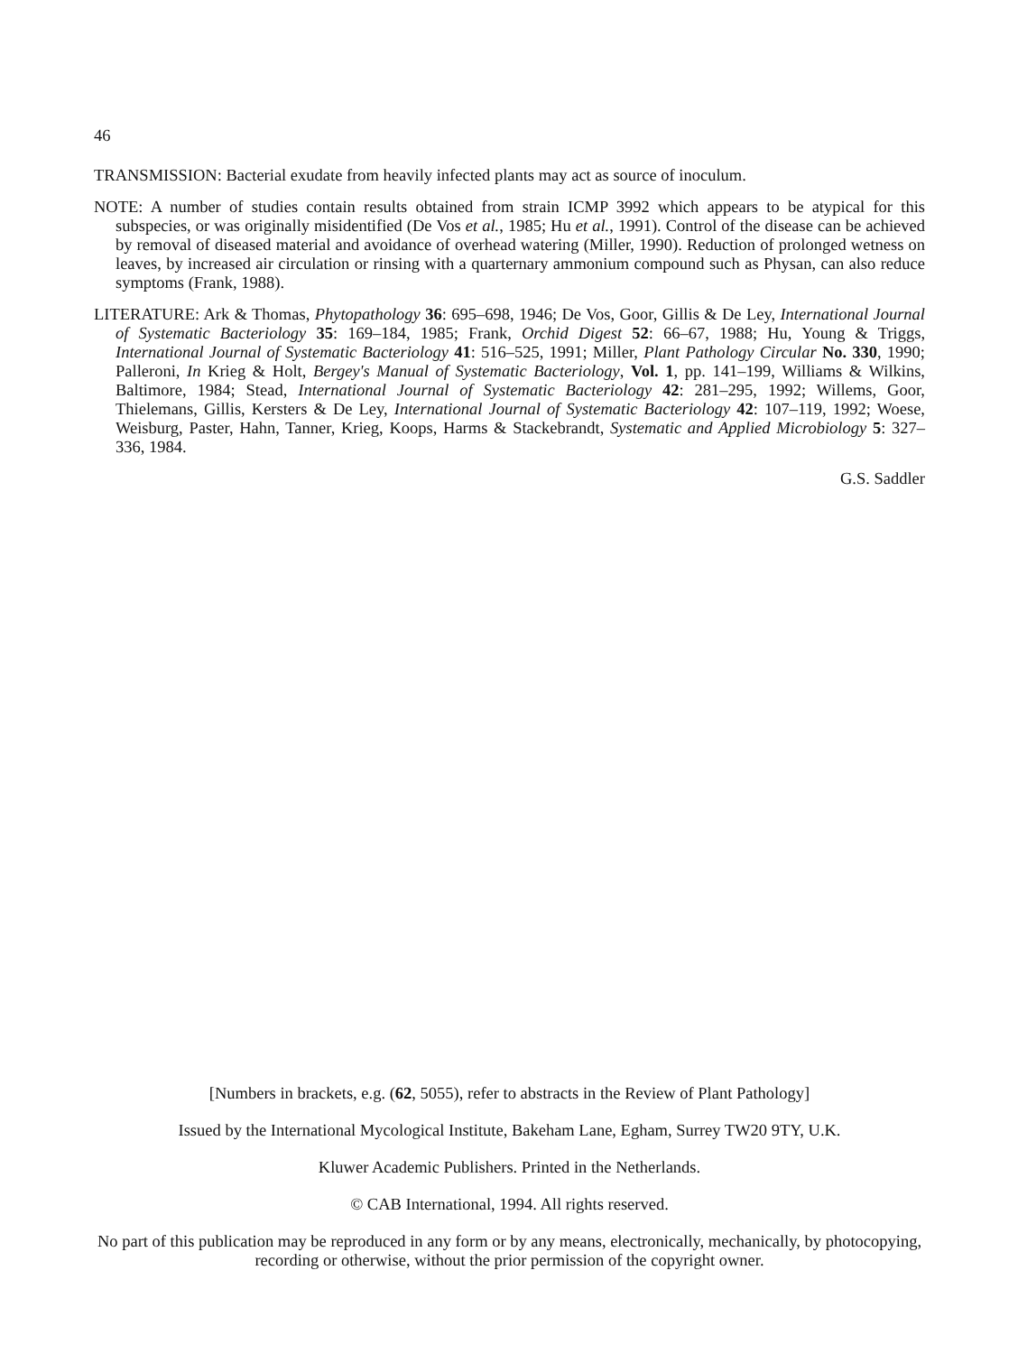46
TRANSMISSION: Bacterial exudate from heavily infected plants may act as source of inoculum.
NOTE: A number of studies contain results obtained from strain ICMP 3992 which appears to be atypical for this subspecies, or was originally misidentified (De Vos et al., 1985; Hu et al., 1991). Control of the disease can be achieved by removal of diseased material and avoidance of overhead watering (Miller, 1990). Reduction of prolonged wetness on leaves, by increased air circulation or rinsing with a quarternary ammonium compound such as Physan, can also reduce symptoms (Frank, 1988).
LITERATURE: Ark & Thomas, Phytopathology 36: 695–698, 1946; De Vos, Goor, Gillis & De Ley, International Journal of Systematic Bacteriology 35: 169–184, 1985; Frank, Orchid Digest 52: 66–67, 1988; Hu, Young & Triggs, International Journal of Systematic Bacteriology 41: 516–525, 1991; Miller, Plant Pathology Circular No. 330, 1990; Palleroni, In Krieg & Holt, Bergey's Manual of Systematic Bacteriology, Vol. 1, pp. 141–199, Williams & Wilkins, Baltimore, 1984; Stead, International Journal of Systematic Bacteriology 42: 281–295, 1992; Willems, Goor, Thielemans, Gillis, Kersters & De Ley, International Journal of Systematic Bacteriology 42: 107–119, 1992; Woese, Weisburg, Paster, Hahn, Tanner, Krieg, Koops, Harms & Stackebrandt, Systematic and Applied Microbiology 5: 327–336, 1984.
G.S. Saddler
[Numbers in brackets, e.g. (62, 5055), refer to abstracts in the Review of Plant Pathology]
Issued by the International Mycological Institute, Bakeham Lane, Egham, Surrey TW20 9TY, U.K.
Kluwer Academic Publishers. Printed in the Netherlands.
© CAB International, 1994. All rights reserved.
No part of this publication may be reproduced in any form or by any means, electronically, mechanically, by photocopying, recording or otherwise, without the prior permission of the copyright owner.